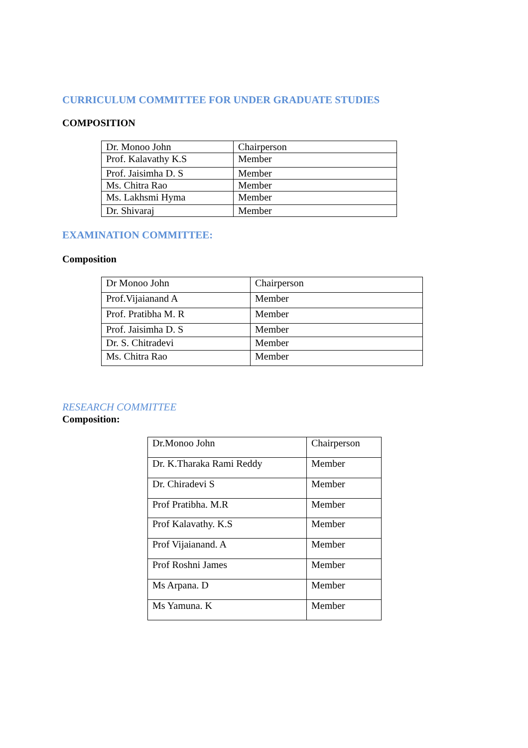CURRICULUM COMMITTEE FOR UNDER GRADUATE STUDIES
COMPOSITION
| Dr. Monoo John | Chairperson |
| Prof. Kalavathy K.S | Member |
| Prof. Jaisimha D. S | Member |
| Ms. Chitra Rao | Member |
| Ms. Lakhsmi Hyma | Member |
| Dr. Shivaraj | Member |
EXAMINATION COMMITTEE:
Composition
| Dr Monoo John | Chairperson |
| Prof.Vijaianand A | Member |
| Prof. Pratibha M. R | Member |
| Prof. Jaisimha D. S | Member |
| Dr. S. Chitradevi | Member |
| Ms. Chitra Rao | Member |
RESEARCH COMMITTEE
Composition:
| Dr.Monoo John | Chairperson |
| Dr. K.Tharaka Rami Reddy | Member |
| Dr. Chiradevi S | Member |
| Prof Pratibha. M.R | Member |
| Prof Kalavathy. K.S | Member |
| Prof Vijaianand. A | Member |
| Prof Roshni James | Member |
| Ms Arpana. D | Member |
| Ms Yamuna. K | Member |